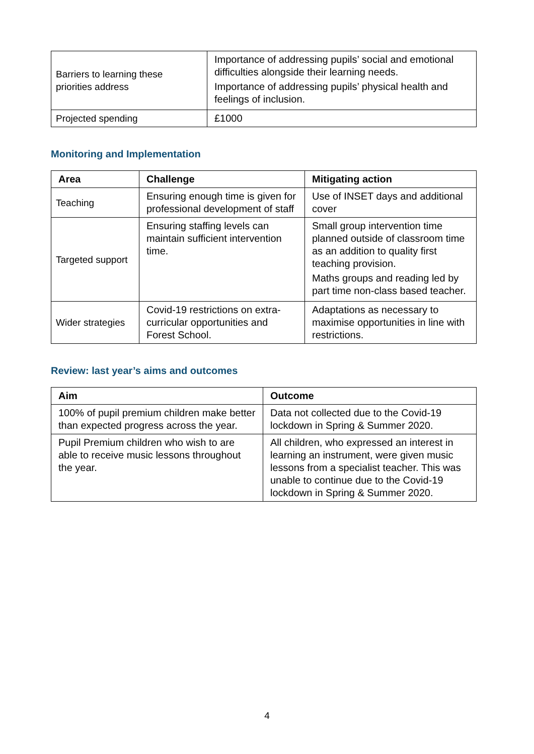| Barriers to learning these priorities address | Importance of addressing pupils’ social and emotional difficulties alongside their learning needs. Importance of addressing pupils’ physical health and feelings of inclusion. |
| Projected spending | £1000 |
Monitoring and Implementation
| Area | Challenge | Mitigating action |
| --- | --- | --- |
| Teaching | Ensuring enough time is given for professional development of staff | Use of INSET days and additional cover |
| Targeted support | Ensuring staffing levels can maintain sufficient intervention time. | Small group intervention time planned outside of classroom time as an addition to quality first teaching provision. Maths groups and reading led by part time non-class based teacher. |
| Wider strategies | Covid-19 restrictions on extra-curricular opportunities and Forest School. | Adaptations as necessary to maximise opportunities in line with restrictions. |
Review: last year’s aims and outcomes
| Aim | Outcome |
| --- | --- |
| 100% of pupil premium children make better than expected progress across the year. | Data not collected due to the Covid-19 lockdown in Spring & Summer 2020. |
| Pupil Premium children who wish to are able to receive music lessons throughout the year. | All children, who expressed an interest in learning an instrument, were given music lessons from a specialist teacher. This was unable to continue due to the Covid-19 lockdown in Spring & Summer 2020. |
4